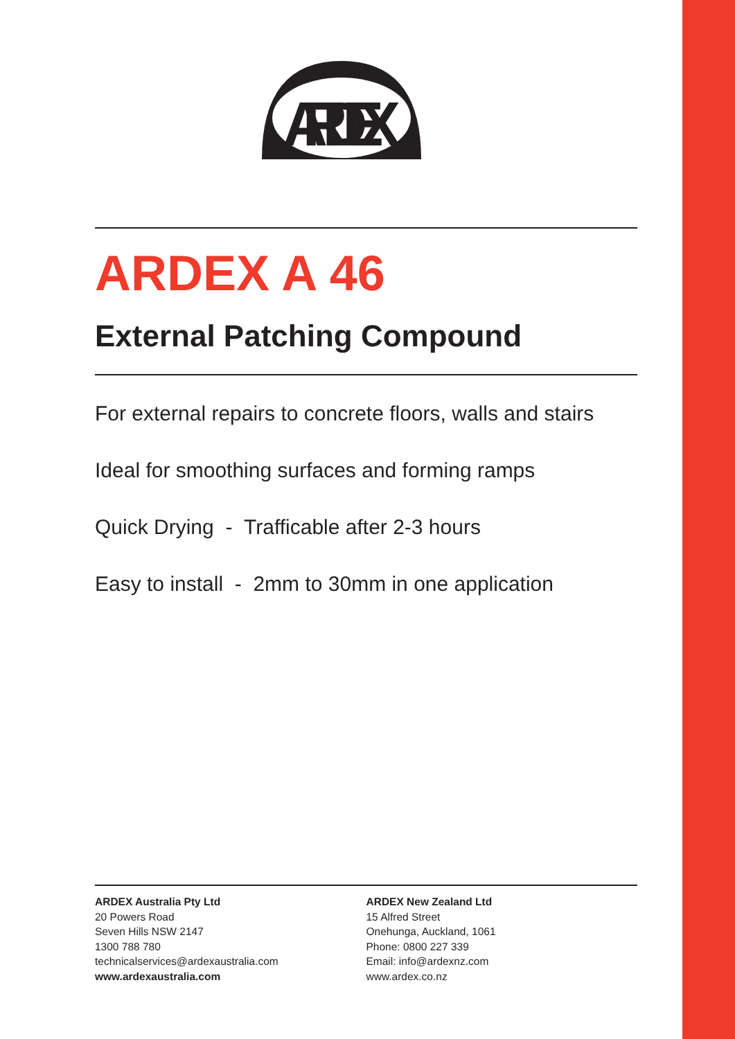ARDEX
ARDEX A 46
External Patching Compound
For external repairs to concrete floors, walls and stairs
Ideal for smoothing surfaces and forming ramps
Quick Drying - Trafficable after 2-3 hours
Easy to install - 2mm to 30mm in one application
ARDEX Australia Pty Ltd
20 Powers Road
Seven Hills NSW 2147
1300 788 780
technicalservices@ardexaustralia.com
www.ardexaustralia.com
ARDEX New Zealand Ltd
15 Alfred Street
Onehunga, Auckland, 1061
Phone: 0800 227 339
Email: info@ardexnz.com
www.ardex.co.nz